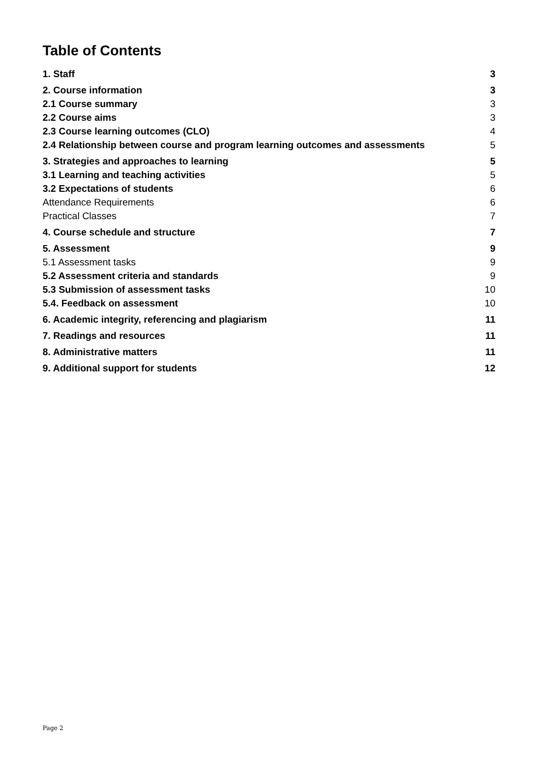Table of Contents
1. Staff 3
2. Course information 3
2.1 Course summary 3
2.2 Course aims 3
2.3 Course learning outcomes (CLO) 4
2.4 Relationship between course and program learning outcomes and assessments 5
3. Strategies and approaches to learning 5
3.1 Learning and teaching activities 5
3.2 Expectations of students 6
Attendance Requirements 6
Practical Classes 7
4. Course schedule and structure 7
5. Assessment 9
5.1 Assessment tasks 9
5.2 Assessment criteria and standards 9
5.3 Submission of assessment tasks 10
5.4. Feedback on assessment 10
6. Academic integrity, referencing and plagiarism 11
7. Readings and resources 11
8. Administrative matters 11
9. Additional support for students 12
Page 2